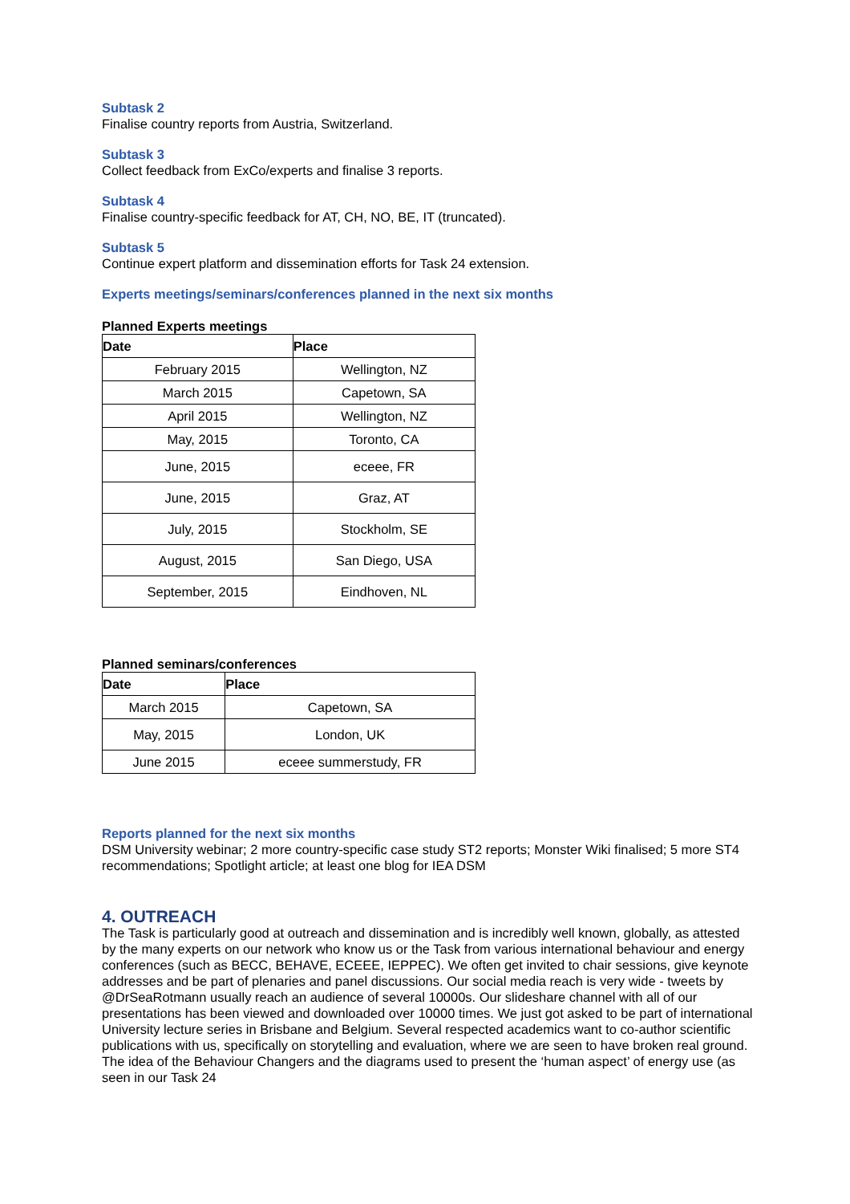Subtask 2
Finalise country reports from Austria, Switzerland.
Subtask 3
Collect feedback from ExCo/experts and finalise 3 reports.
Subtask 4
Finalise country-specific feedback for AT, CH, NO, BE, IT (truncated).
Subtask 5
Continue expert platform and dissemination efforts for Task 24 extension.
Experts meetings/seminars/conferences planned in the next six months
Planned Experts meetings
| Date | Place |
| --- | --- |
| February 2015 | Wellington, NZ |
| March 2015 | Capetown, SA |
| April 2015 | Wellington, NZ |
| May, 2015 | Toronto, CA |
| June, 2015 | eceee, FR |
| June, 2015 | Graz, AT |
| July, 2015 | Stockholm, SE |
| August, 2015 | San Diego, USA |
| September, 2015 | Eindhoven, NL |
Planned seminars/conferences
| Date | Place |
| --- | --- |
| March 2015 | Capetown, SA |
| May, 2015 | London, UK |
| June 2015 | eceee summerstudy, FR |
Reports planned for the next six months
DSM University webinar; 2 more country-specific case study ST2 reports; Monster Wiki finalised; 5 more ST4 recommendations; Spotlight article; at least one blog for IEA DSM
4. OUTREACH
The Task is particularly good at outreach and dissemination and is incredibly well known, globally, as attested by the many experts on our network who know us or the Task from various international behaviour and energy conferences (such as BECC, BEHAVE, ECEEE, IEPPEC). We often get invited to chair sessions, give keynote addresses and be part of plenaries and panel discussions. Our social media reach is very wide - tweets by @DrSeaRotmann usually reach an audience of several 10000s. Our slideshare channel with all of our presentations has been viewed and downloaded over 10000 times. We just got asked to be part of international University lecture series in Brisbane and Belgium. Several respected academics want to co-author scientific publications with us, specifically on storytelling and evaluation, where we are seen to have broken real ground. The idea of the Behaviour Changers and the diagrams used to present the ‘human aspect’ of energy use (as seen in our Task 24